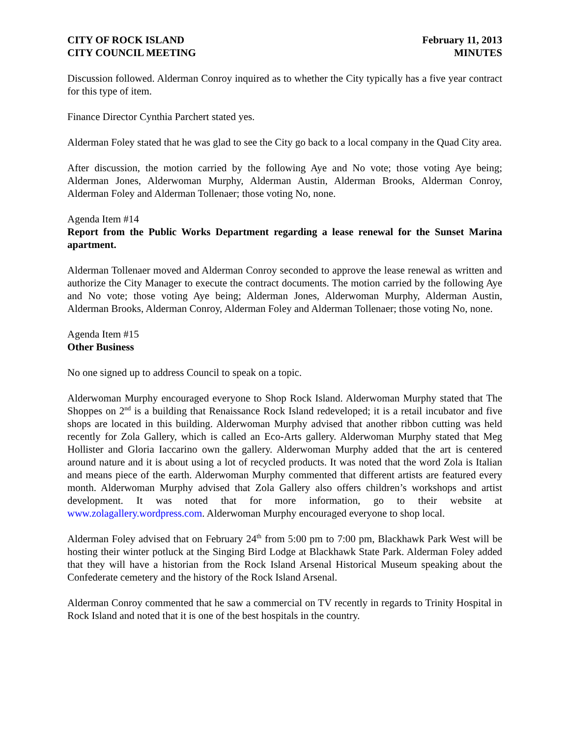CITY OF ROCK ISLAND
CITY COUNCIL MEETING
February 11, 2013
MINUTES
Discussion followed. Alderman Conroy inquired as to whether the City typically has a five year contract for this type of item.
Finance Director Cynthia Parchert stated yes.
Alderman Foley stated that he was glad to see the City go back to a local company in the Quad City area.
After discussion, the motion carried by the following Aye and No vote; those voting Aye being; Alderman Jones, Alderwoman Murphy, Alderman Austin, Alderman Brooks, Alderman Conroy, Alderman Foley and Alderman Tollenaer; those voting No, none.
Agenda Item #14
Report from the Public Works Department regarding a lease renewal for the Sunset Marina apartment.
Alderman Tollenaer moved and Alderman Conroy seconded to approve the lease renewal as written and authorize the City Manager to execute the contract documents. The motion carried by the following Aye and No vote; those voting Aye being; Alderman Jones, Alderwoman Murphy, Alderman Austin, Alderman Brooks, Alderman Conroy, Alderman Foley and Alderman Tollenaer; those voting No, none.
Agenda Item #15
Other Business
No one signed up to address Council to speak on a topic.
Alderwoman Murphy encouraged everyone to Shop Rock Island. Alderwoman Murphy stated that The Shoppes on 2<sup>nd</sup> is a building that Renaissance Rock Island redeveloped; it is a retail incubator and five shops are located in this building. Alderwoman Murphy advised that another ribbon cutting was held recently for Zola Gallery, which is called an Eco-Arts gallery. Alderwoman Murphy stated that Meg Hollister and Gloria Iaccarino own the gallery. Alderwoman Murphy added that the art is centered around nature and it is about using a lot of recycled products. It was noted that the word Zola is Italian and means piece of the earth. Alderwoman Murphy commented that different artists are featured every month. Alderwoman Murphy advised that Zola Gallery also offers children’s workshops and artist development. It was noted that for more information, go to their website at www.zolagallery.wordpress.com. Alderwoman Murphy encouraged everyone to shop local.
Alderman Foley advised that on February 24<sup>th</sup> from 5:00 pm to 7:00 pm, Blackhawk Park West will be hosting their winter potluck at the Singing Bird Lodge at Blackhawk State Park. Alderman Foley added that they will have a historian from the Rock Island Arsenal Historical Museum speaking about the Confederate cemetery and the history of the Rock Island Arsenal.
Alderman Conroy commented that he saw a commercial on TV recently in regards to Trinity Hospital in Rock Island and noted that it is one of the best hospitals in the country.